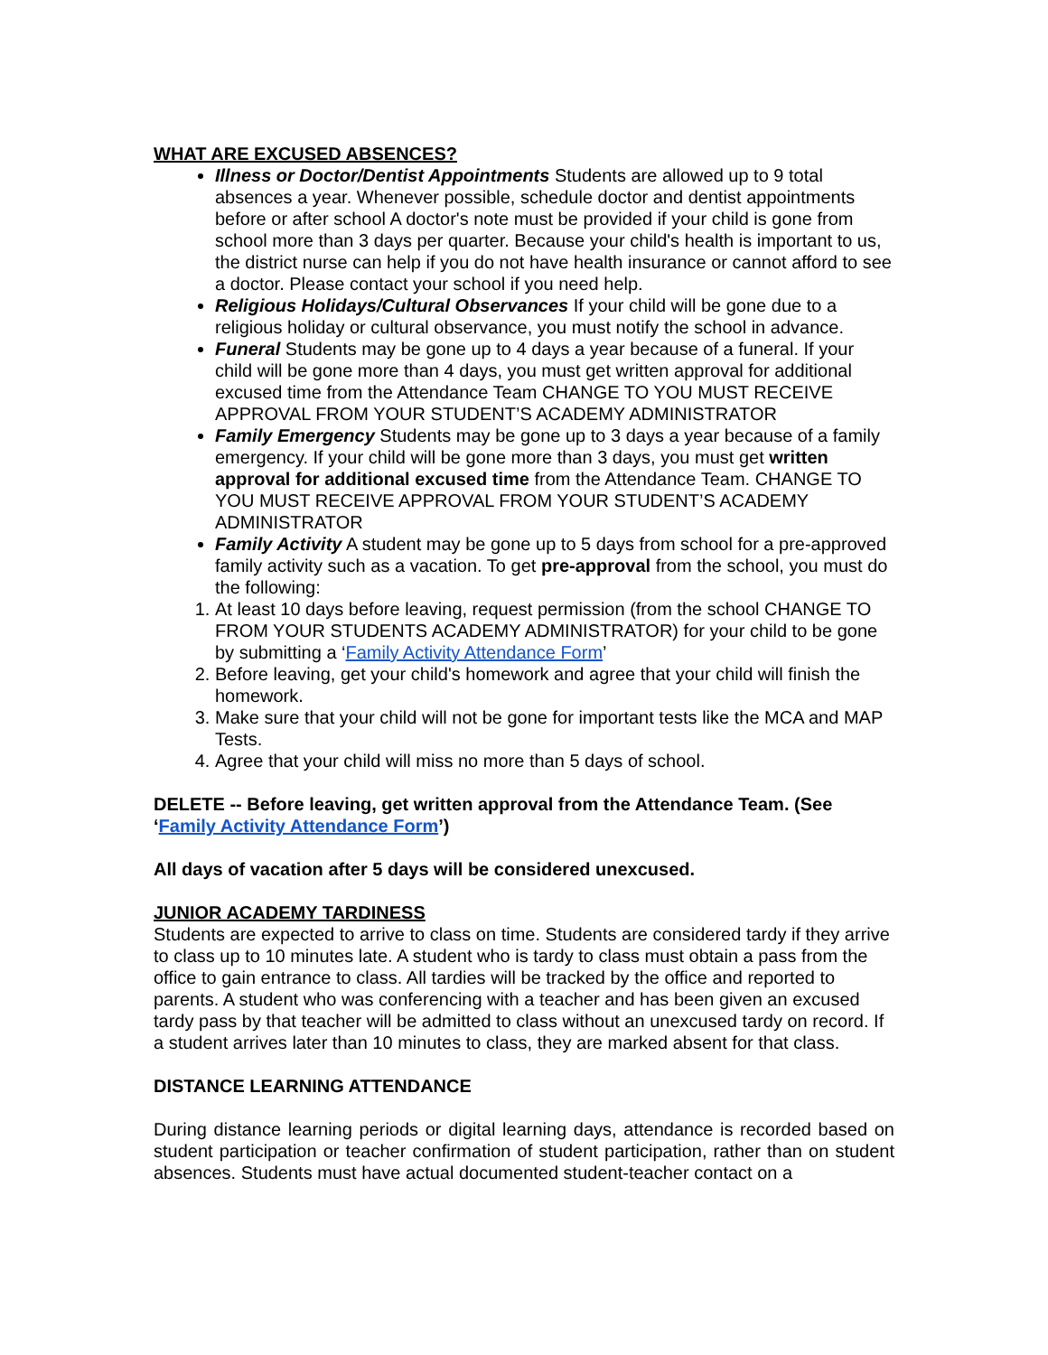WHAT ARE EXCUSED ABSENCES?
Illness or Doctor/Dentist Appointments Students are allowed up to 9 total absences a year. Whenever possible, schedule doctor and dentist appointments before or after school A doctor's note must be provided if your child is gone from school more than 3 days per quarter. Because your child's health is important to us, the district nurse can help if you do not have health insurance or cannot afford to see a doctor. Please contact your school if you need help.
Religious Holidays/Cultural Observances If your child will be gone due to a religious holiday or cultural observance, you must notify the school in advance.
Funeral Students may be gone up to 4 days a year because of a funeral. If your child will be gone more than 4 days, you must get written approval for additional excused time from the Attendance Team CHANGE TO YOU MUST RECEIVE APPROVAL FROM YOUR STUDENT’S ACADEMY ADMINISTRATOR
Family Emergency Students may be gone up to 3 days a year because of a family emergency. If your child will be gone more than 3 days, you must get written approval for additional excused time from the Attendance Team. CHANGE TO YOU MUST RECEIVE APPROVAL FROM YOUR STUDENT’S ACADEMY ADMINISTRATOR
Family Activity A student may be gone up to 5 days from school for a pre-approved family activity such as a vacation. To get pre-approval from the school, you must do the following:
1. At least 10 days before leaving, request permission (from the school CHANGE TO FROM YOUR STUDENTS ACADEMY ADMINISTRATOR) for your child to be gone by submitting a ‘Family Activity Attendance Form’
2. Before leaving, get your child's homework and agree that your child will finish the homework.
3. Make sure that your child will not be gone for important tests like the MCA and MAP Tests.
4. Agree that your child will miss no more than 5 days of school.
DELETE -- Before leaving, get written approval from the Attendance Team. (See ‘Family Activity Attendance Form’)
All days of vacation after 5 days will be considered unexcused.
JUNIOR ACADEMY TARDINESS
Students are expected to arrive to class on time. Students are considered tardy if they arrive to class up to 10 minutes late. A student who is tardy to class must obtain a pass from the office to gain entrance to class. All tardies will be tracked by the office and reported to parents. A student who was conferencing with a teacher and has been given an excused tardy pass by that teacher will be admitted to class without an unexcused tardy on record. If a student arrives later than 10 minutes to class, they are marked absent for that class.
DISTANCE LEARNING ATTENDANCE
During distance learning periods or digital learning days, attendance is recorded based on student participation or teacher confirmation of student participation, rather than on student absences. Students must have actual documented student-teacher contact on a